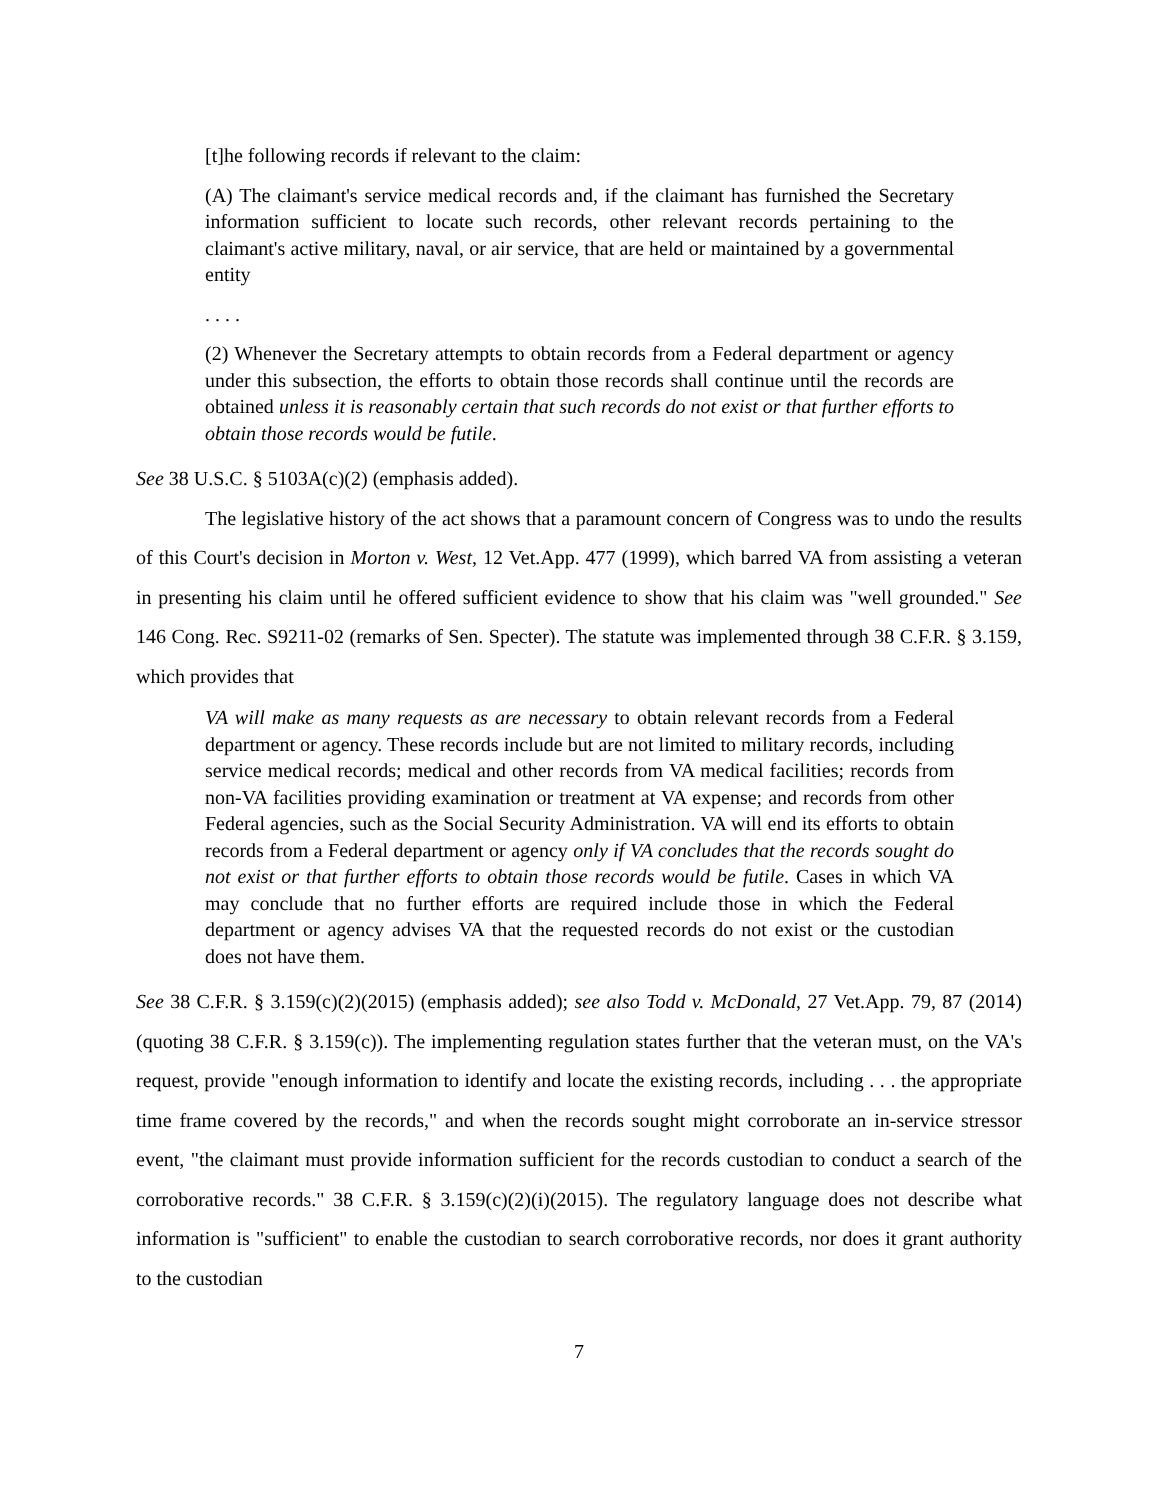[t]he following records if relevant to the claim:
(A) The claimant's service medical records and, if the claimant has furnished the Secretary information sufficient to locate such records, other relevant records pertaining to the claimant's active military, naval, or air service, that are held or maintained by a governmental entity
. . . .
(2) Whenever the Secretary attempts to obtain records from a Federal department or agency under this subsection, the efforts to obtain those records shall continue until the records are obtained unless it is reasonably certain that such records do not exist or that further efforts to obtain those records would be futile.
See 38 U.S.C. § 5103A(c)(2) (emphasis added).
The legislative history of the act shows that a paramount concern of Congress was to undo the results of this Court's decision in Morton v. West, 12 Vet.App. 477 (1999), which barred VA from assisting a veteran in presenting his claim until he offered sufficient evidence to show that his claim was "well grounded." See 146 Cong. Rec. S9211-02 (remarks of Sen. Specter). The statute was implemented through 38 C.F.R. § 3.159, which provides that
VA will make as many requests as are necessary to obtain relevant records from a Federal department or agency. These records include but are not limited to military records, including service medical records; medical and other records from VA medical facilities; records from non-VA facilities providing examination or treatment at VA expense; and records from other Federal agencies, such as the Social Security Administration. VA will end its efforts to obtain records from a Federal department or agency only if VA concludes that the records sought do not exist or that further efforts to obtain those records would be futile. Cases in which VA may conclude that no further efforts are required include those in which the Federal department or agency advises VA that the requested records do not exist or the custodian does not have them.
See 38 C.F.R. § 3.159(c)(2)(2015) (emphasis added); see also Todd v. McDonald, 27 Vet.App. 79, 87 (2014) (quoting 38 C.F.R. § 3.159(c)). The implementing regulation states further that the veteran must, on the VA's request, provide "enough information to identify and locate the existing records, including . . . the appropriate time frame covered by the records," and when the records sought might corroborate an in-service stressor event, "the claimant must provide information sufficient for the records custodian to conduct a search of the corroborative records." 38 C.F.R. § 3.159(c)(2)(i)(2015). The regulatory language does not describe what information is "sufficient" to enable the custodian to search corroborative records, nor does it grant authority to the custodian
7